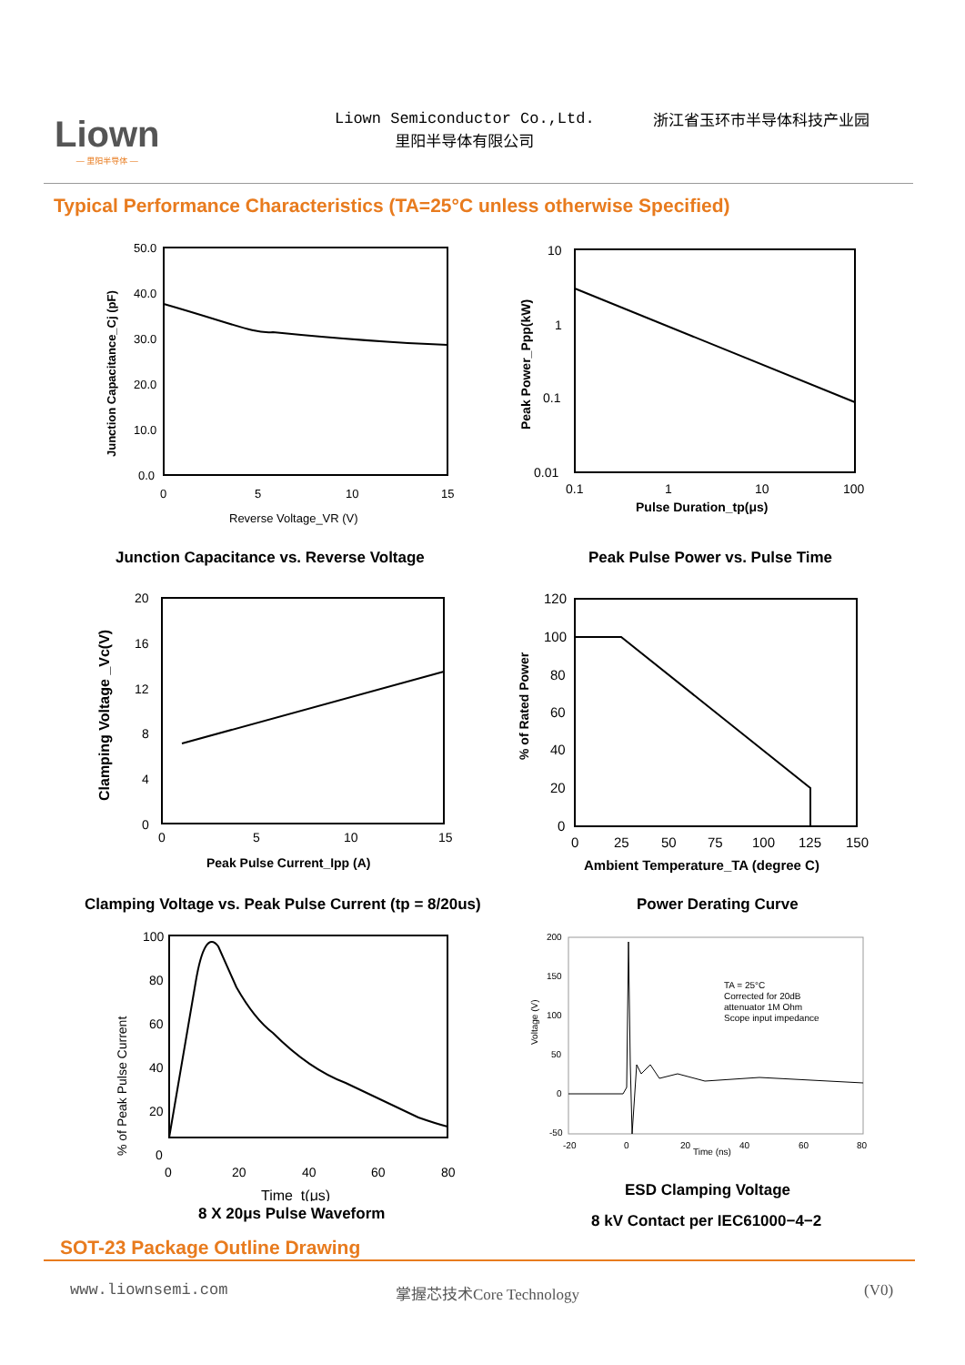Liown
— 里阳半导体 —
Liown Semiconductor Co.,Ltd.
里阳半导体有限公司
浙江省玉环市半导体科技产业园
Typical Performance Characteristics (TA=25°C unless otherwise Specified)
50.0
40.0
30.0
20.0
10.0
0.0
0
5
10
15
Reverse Voltage_VR (V)
Junction Capacitance_Cj (pF)
Junction Capacitance vs. Reverse Voltage
10
1
0.1
0.01
0.1
1
10
100
Pulse Duration_tp(μs)
Peak Power_Ppp(kW)
Peak Pulse Power vs. Pulse Time
20
16
12
8
4
0
0
5
10
15
Peak Pulse Current_Ipp (A)
Clamping Voltage _Vc(V)
Clamping Voltage vs. Peak Pulse Current (tp = 8/20us)
120
100
80
60
40
20
0
0
25
50
75
100
125
150
Ambient Temperature_TA (degree C)
% of Rated Power
Power Derating Curve
100
80
60
40
20
0
0
20
40
60
80
Time_t(μs)
% of Peak Pulse Current
8 X 20μs Pulse Waveform
200
150
100
50
0
-50
-20
0
20
40
60
80
Time (ns)
TA = 25°C
Corrected for 20dB
attenuator 1M Ohm
Scope input impedance
Voltage (V)
ESD Clamping Voltage
8 kV Contact per IEC61000−4−2
SOT-23 Package Outline Drawing
www.liownsemi.com 掌握芯技术Core Technology (V0)